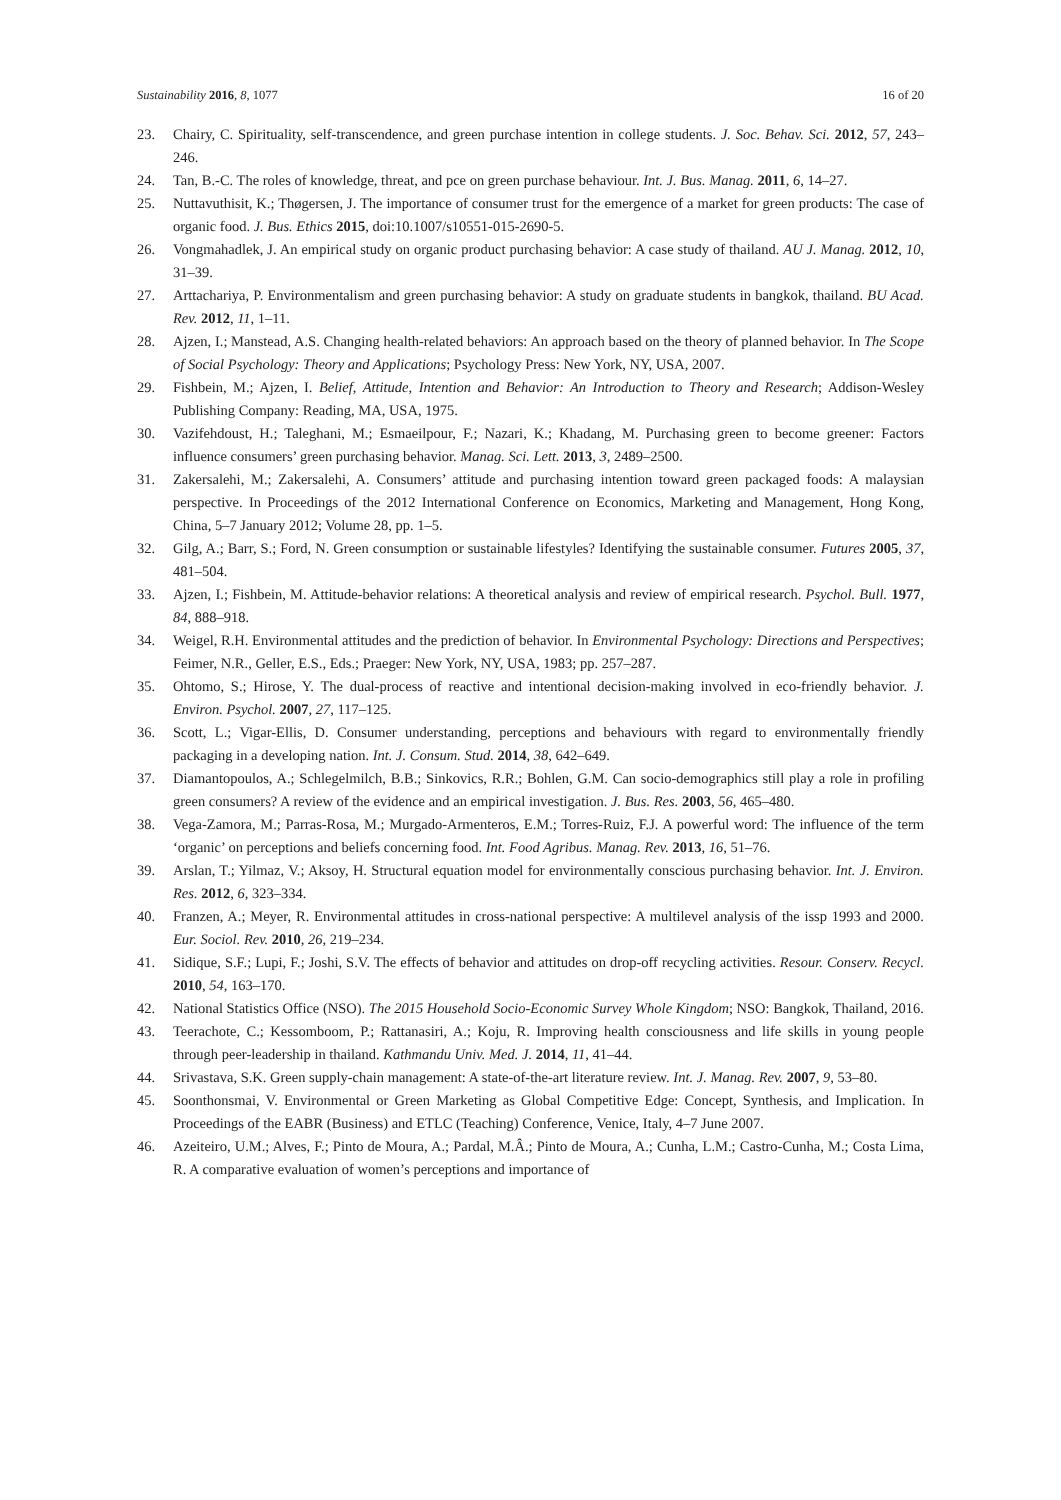Sustainability 2016, 8, 1077 16 of 20
23. Chairy, C. Spirituality, self-transcendence, and green purchase intention in college students. J. Soc. Behav. Sci. 2012, 57, 243–246.
24. Tan, B.-C. The roles of knowledge, threat, and pce on green purchase behaviour. Int. J. Bus. Manag. 2011, 6, 14–27.
25. Nuttavuthisit, K.; Thøgersen, J. The importance of consumer trust for the emergence of a market for green products: The case of organic food. J. Bus. Ethics 2015, doi:10.1007/s10551-015-2690-5.
26. Vongmahadlek, J. An empirical study on organic product purchasing behavior: A case study of thailand. AU J. Manag. 2012, 10, 31–39.
27. Arttachariya, P. Environmentalism and green purchasing behavior: A study on graduate students in bangkok, thailand. BU Acad. Rev. 2012, 11, 1–11.
28. Ajzen, I.; Manstead, A.S. Changing health-related behaviors: An approach based on the theory of planned behavior. In The Scope of Social Psychology: Theory and Applications; Psychology Press: New York, NY, USA, 2007.
29. Fishbein, M.; Ajzen, I. Belief, Attitude, Intention and Behavior: An Introduction to Theory and Research; Addison-Wesley Publishing Company: Reading, MA, USA, 1975.
30. Vazifehdoust, H.; Taleghani, M.; Esmaeilpour, F.; Nazari, K.; Khadang, M. Purchasing green to become greener: Factors influence consumers’ green purchasing behavior. Manag. Sci. Lett. 2013, 3, 2489–2500.
31. Zakersalehi, M.; Zakersalehi, A. Consumers’ attitude and purchasing intention toward green packaged foods: A malaysian perspective. In Proceedings of the 2012 International Conference on Economics, Marketing and Management, Hong Kong, China, 5–7 January 2012; Volume 28, pp. 1–5.
32. Gilg, A.; Barr, S.; Ford, N. Green consumption or sustainable lifestyles? Identifying the sustainable consumer. Futures 2005, 37, 481–504.
33. Ajzen, I.; Fishbein, M. Attitude-behavior relations: A theoretical analysis and review of empirical research. Psychol. Bull. 1977, 84, 888–918.
34. Weigel, R.H. Environmental attitudes and the prediction of behavior. In Environmental Psychology: Directions and Perspectives; Feimer, N.R., Geller, E.S., Eds.; Praeger: New York, NY, USA, 1983; pp. 257–287.
35. Ohtomo, S.; Hirose, Y. The dual-process of reactive and intentional decision-making involved in eco-friendly behavior. J. Environ. Psychol. 2007, 27, 117–125.
36. Scott, L.; Vigar-Ellis, D. Consumer understanding, perceptions and behaviours with regard to environmentally friendly packaging in a developing nation. Int. J. Consum. Stud. 2014, 38, 642–649.
37. Diamantopoulos, A.; Schlegelmilch, B.B.; Sinkovics, R.R.; Bohlen, G.M. Can socio-demographics still play a role in profiling green consumers? A review of the evidence and an empirical investigation. J. Bus. Res. 2003, 56, 465–480.
38. Vega-Zamora, M.; Parras-Rosa, M.; Murgado-Armenteros, E.M.; Torres-Ruiz, F.J. A powerful word: The influence of the term ‘organic’ on perceptions and beliefs concerning food. Int. Food Agribus. Manag. Rev. 2013, 16, 51–76.
39. Arslan, T.; Yilmaz, V.; Aksoy, H. Structural equation model for environmentally conscious purchasing behavior. Int. J. Environ. Res. 2012, 6, 323–334.
40. Franzen, A.; Meyer, R. Environmental attitudes in cross-national perspective: A multilevel analysis of the issp 1993 and 2000. Eur. Sociol. Rev. 2010, 26, 219–234.
41. Sidique, S.F.; Lupi, F.; Joshi, S.V. The effects of behavior and attitudes on drop-off recycling activities. Resour. Conserv. Recycl. 2010, 54, 163–170.
42. National Statistics Office (NSO). The 2015 Household Socio-Economic Survey Whole Kingdom; NSO: Bangkok, Thailand, 2016.
43. Teerachote, C.; Kessomboom, P.; Rattanasiri, A.; Koju, R. Improving health consciousness and life skills in young people through peer-leadership in thailand. Kathmandu Univ. Med. J. 2014, 11, 41–44.
44. Srivastava, S.K. Green supply-chain management: A state-of-the-art literature review. Int. J. Manag. Rev. 2007, 9, 53–80.
45. Soonthonsmai, V. Environmental or Green Marketing as Global Competitive Edge: Concept, Synthesis, and Implication. In Proceedings of the EABR (Business) and ETLC (Teaching) Conference, Venice, Italy, 4–7 June 2007.
46. Azeiteiro, U.M.; Alves, F.; Pinto de Moura, A.; Pardal, M.Â.; Pinto de Moura, A.; Cunha, L.M.; Castro-Cunha, M.; Costa Lima, R. A comparative evaluation of women’s perceptions and importance of